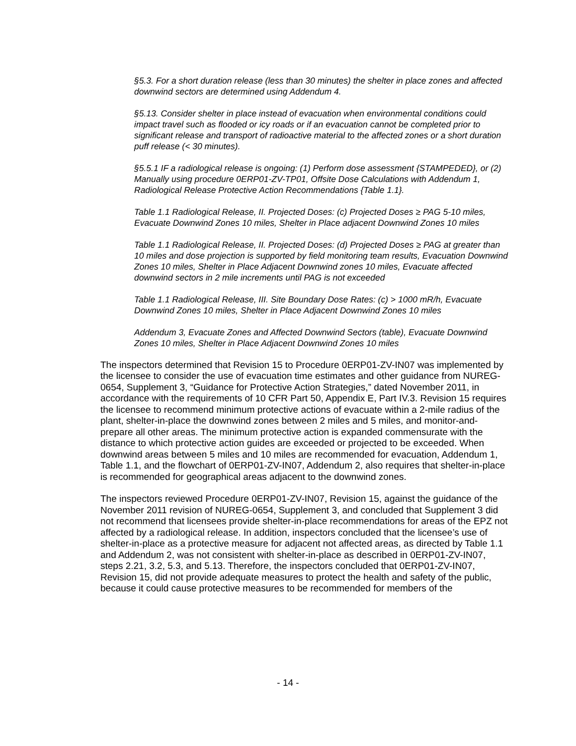§5.3. For a short duration release (less than 30 minutes) the shelter in place zones and affected downwind sectors are determined using Addendum 4.
§5.13. Consider shelter in place instead of evacuation when environmental conditions could impact travel such as flooded or icy roads or if an evacuation cannot be completed prior to significant release and transport of radioactive material to the affected zones or a short duration puff release (< 30 minutes).
§5.5.1 IF a radiological release is ongoing: (1) Perform dose assessment {STAMPEDED}, or (2) Manually using procedure 0ERP01-ZV-TP01, Offsite Dose Calculations with Addendum 1, Radiological Release Protective Action Recommendations {Table 1.1}.
Table 1.1 Radiological Release, II. Projected Doses: (c) Projected Doses ≥ PAG 5-10 miles, Evacuate Downwind Zones 10 miles, Shelter in Place adjacent Downwind Zones 10 miles
Table 1.1 Radiological Release, II. Projected Doses: (d) Projected Doses ≥ PAG at greater than 10 miles and dose projection is supported by field monitoring team results, Evacuation Downwind Zones 10 miles, Shelter in Place Adjacent Downwind zones 10 miles, Evacuate affected downwind sectors in 2 mile increments until PAG is not exceeded
Table 1.1 Radiological Release, III. Site Boundary Dose Rates: (c) > 1000 mR/h, Evacuate Downwind Zones 10 miles, Shelter in Place Adjacent Downwind Zones 10 miles
Addendum 3, Evacuate Zones and Affected Downwind Sectors (table), Evacuate Downwind Zones 10 miles, Shelter in Place Adjacent Downwind Zones 10 miles
The inspectors determined that Revision 15 to Procedure 0ERP01-ZV-IN07 was implemented by the licensee to consider the use of evacuation time estimates and other guidance from NUREG-0654, Supplement 3, “Guidance for Protective Action Strategies,” dated November 2011, in accordance with the requirements of 10 CFR Part 50, Appendix E, Part IV.3. Revision 15 requires the licensee to recommend minimum protective actions of evacuate within a 2-mile radius of the plant, shelter-in-place the downwind zones between 2 miles and 5 miles, and monitor-and-prepare all other areas. The minimum protective action is expanded commensurate with the distance to which protective action guides are exceeded or projected to be exceeded. When downwind areas between 5 miles and 10 miles are recommended for evacuation, Addendum 1, Table 1.1, and the flowchart of 0ERP01-ZV-IN07, Addendum 2, also requires that shelter-in-place is recommended for geographical areas adjacent to the downwind zones.
The inspectors reviewed Procedure 0ERP01-ZV-IN07, Revision 15, against the guidance of the November 2011 revision of NUREG-0654, Supplement 3, and concluded that Supplement 3 did not recommend that licensees provide shelter-in-place recommendations for areas of the EPZ not affected by a radiological release. In addition, inspectors concluded that the licensee’s use of shelter-in-place as a protective measure for adjacent not affected areas, as directed by Table 1.1 and Addendum 2, was not consistent with shelter-in-place as described in 0ERP01-ZV-IN07, steps 2.21, 3.2, 5.3, and 5.13. Therefore, the inspectors concluded that 0ERP01-ZV-IN07, Revision 15, did not provide adequate measures to protect the health and safety of the public, because it could cause protective measures to be recommended for members of the
- 14 -